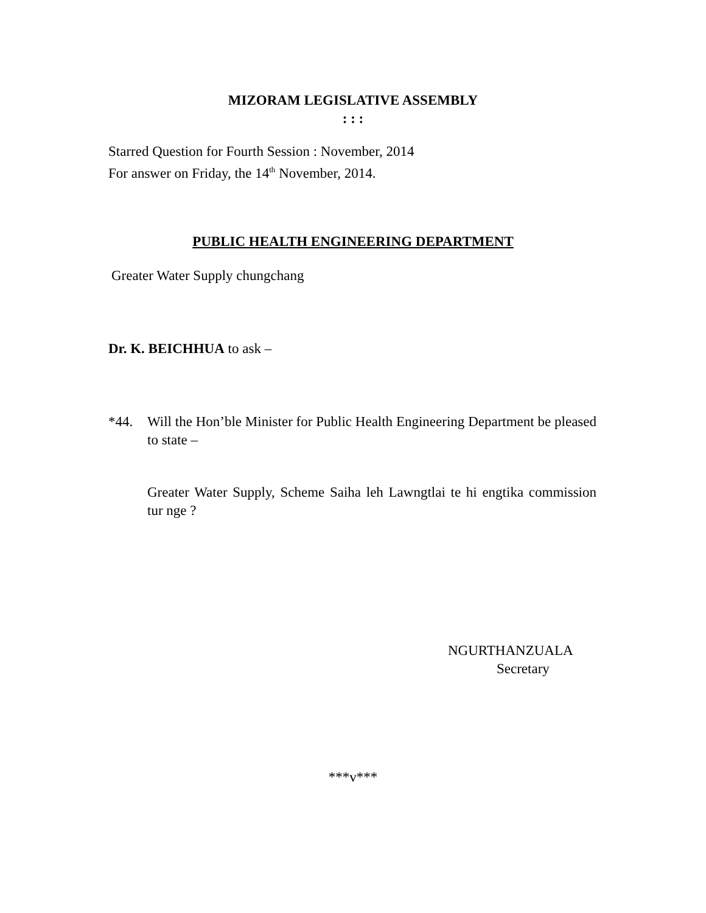MIZORAM LEGISLATIVE ASSEMBLY
: : :
Starred Question for Fourth Session : November, 2014
For answer on Friday, the 14<sup>th</sup> November, 2014.
PUBLIC HEALTH ENGINEERING DEPARTMENT
Greater Water Supply chungchang
Dr. K. BEICHHUA to ask –
*44. Will the Hon’ble Minister for Public Health Engineering Department be pleased to state –
Greater Water Supply, Scheme Saiha leh Lawngtlai te hi engtika commission tur nge ?
NGURTHANZUALA
Secretary
***v***